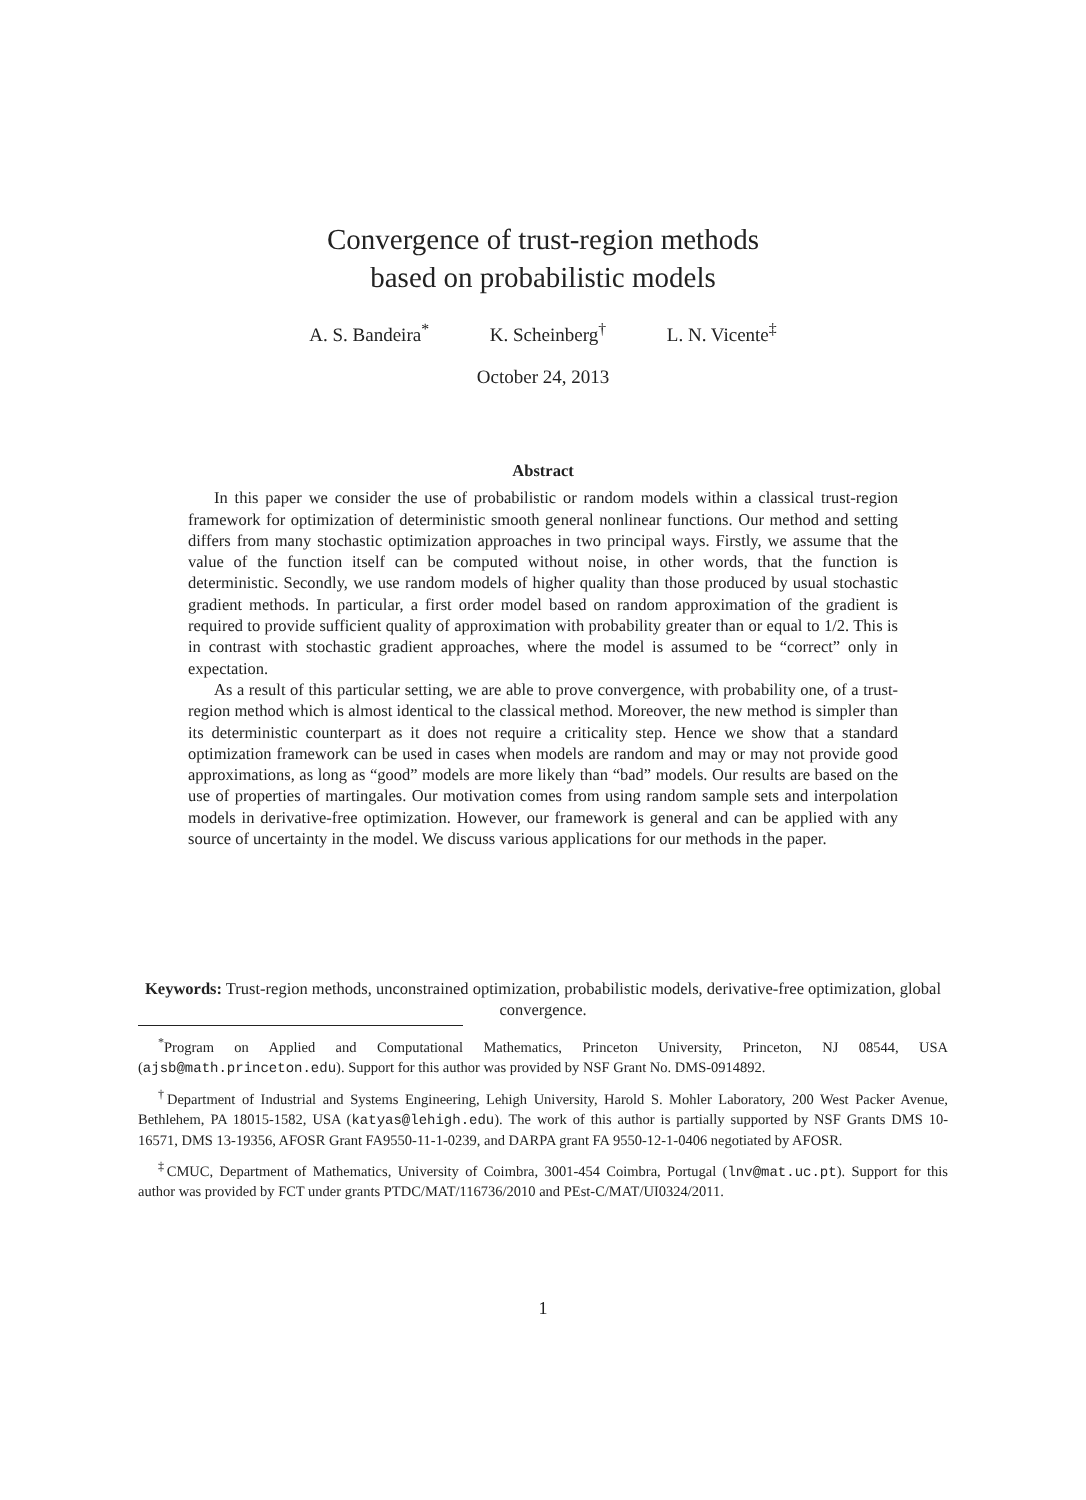Convergence of trust-region methods
based on probabilistic models
A. S. Bandeira<sup>*</sup> K. Scheinberg<sup>†</sup> L. N. Vicente<sup>‡</sup>
October 24, 2013
Abstract
In this paper we consider the use of probabilistic or random models within a classical trust-region framework for optimization of deterministic smooth general nonlinear functions. Our method and setting differs from many stochastic optimization approaches in two principal ways. Firstly, we assume that the value of the function itself can be computed without noise, in other words, that the function is deterministic. Secondly, we use random models of higher quality than those produced by usual stochastic gradient methods. In particular, a first order model based on random approximation of the gradient is required to provide sufficient quality of approximation with probability greater than or equal to 1/2. This is in contrast with stochastic gradient approaches, where the model is assumed to be “correct” only in expectation.
As a result of this particular setting, we are able to prove convergence, with probability one, of a trust-region method which is almost identical to the classical method. Moreover, the new method is simpler than its deterministic counterpart as it does not require a criticality step. Hence we show that a standard optimization framework can be used in cases when models are random and may or may not provide good approximations, as long as “good” models are more likely than “bad” models. Our results are based on the use of properties of martingales. Our motivation comes from using random sample sets and interpolation models in derivative-free optimization. However, our framework is general and can be applied with any source of uncertainty in the model. We discuss various applications for our methods in the paper.
Keywords: Trust-region methods, unconstrained optimization, probabilistic models, derivative-free optimization, global convergence.
<sup>*</sup> Program on Applied and Computational Mathematics, Princeton University, Princeton, NJ 08544, USA (ajsb@math.princeton.edu). Support for this author was provided by NSF Grant No. DMS-0914892.
<sup>†</sup> Department of Industrial and Systems Engineering, Lehigh University, Harold S. Mohler Laboratory, 200 West Packer Avenue, Bethlehem, PA 18015-1582, USA (katyas@lehigh.edu). The work of this author is partially supported by NSF Grants DMS 10-16571, DMS 13-19356, AFOSR Grant FA9550-11-1-0239, and DARPA grant FA 9550-12-1-0406 negotiated by AFOSR.
<sup>‡</sup> CMUC, Department of Mathematics, University of Coimbra, 3001-454 Coimbra, Portugal (lnv@mat.uc.pt). Support for this author was provided by FCT under grants PTDC/MAT/116736/2010 and PEst-C/MAT/UI0324/2011.
1